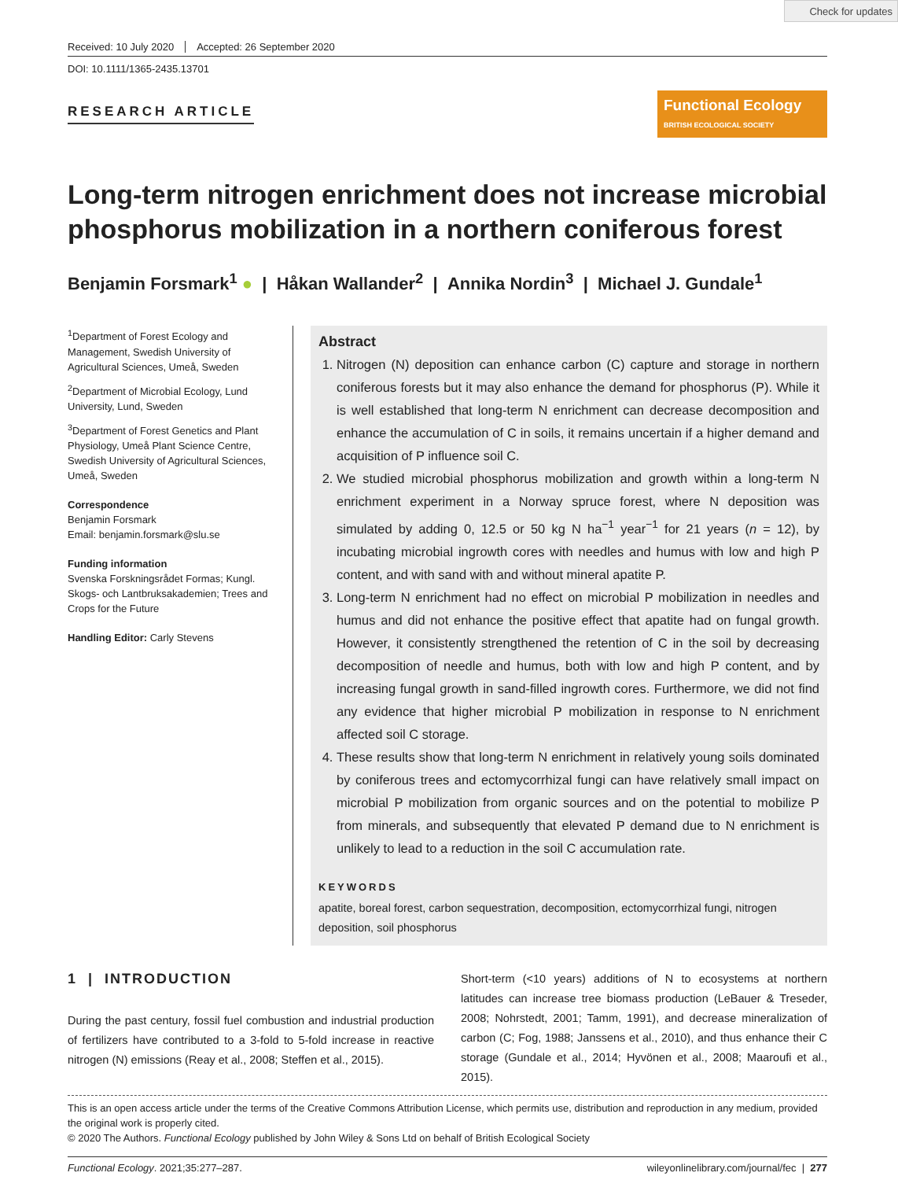Check for updates
Received: 10 July 2020 Accepted: 26 September 2020
DOI: 10.1111/1365-2435.13701
RESEARCH ARTICLE
Functional Ecology BRITISH ECOLOGICAL SOCIETY
Long-term nitrogen enrichment does not increase microbial phosphorus mobilization in a northern coniferous forest
Benjamin Forsmark<sup>1</sup> ● | Håkan Wallander<sup>2</sup> | Annika Nordin<sup>3</sup> | Michael J. Gundale<sup>1</sup>
<sup>1</sup> Department of Forest Ecology and Management, Swedish University of Agricultural Sciences, Umeå, Sweden
<sup>2</sup> Department of Microbial Ecology, Lund University, Lund, Sweden
<sup>3</sup> Department of Forest Genetics and Plant Physiology, Umeå Plant Science Centre, Swedish University of Agricultural Sciences, Umeå, Sweden
Correspondence
Benjamin Forsmark
Email: benjamin.forsmark@slu.se
Funding information
Svenska Forskningsrådet Formas; Kungl. Skogs- och Lantbruksakademien; Trees and Crops for the Future
Handling Editor: Carly Stevens
Abstract
1. Nitrogen (N) deposition can enhance carbon (C) capture and storage in northern coniferous forests but it may also enhance the demand for phosphorus (P). While it is well established that long-term N enrichment can decrease decomposition and enhance the accumulation of C in soils, it remains uncertain if a higher demand and acquisition of P influence soil C.
2. We studied microbial phosphorus mobilization and growth within a long-term N enrichment experiment in a Norway spruce forest, where N deposition was simulated by adding 0, 12.5 or 50 kg N ha<sup>−1</sup> year<sup>−1</sup> for 21 years (n = 12), by incubating microbial ingrowth cores with needles and humus with low and high P content, and with sand with and without mineral apatite P.
3. Long-term N enrichment had no effect on microbial P mobilization in needles and humus and did not enhance the positive effect that apatite had on fungal growth. However, it consistently strengthened the retention of C in the soil by decreasing decomposition of needle and humus, both with low and high P content, and by increasing fungal growth in sand-filled ingrowth cores. Furthermore, we did not find any evidence that higher microbial P mobilization in response to N enrichment affected soil C storage.
4. These results show that long-term N enrichment in relatively young soils dominated by coniferous trees and ectomycorrhizal fungi can have relatively small impact on microbial P mobilization from organic sources and on the potential to mobilize P from minerals, and subsequently that elevated P demand due to N enrichment is unlikely to lead to a reduction in the soil C accumulation rate.
KEYWORDS
apatite, boreal forest, carbon sequestration, decomposition, ectomycorrhizal fungi, nitrogen deposition, soil phosphorus
1 | INTRODUCTION
During the past century, fossil fuel combustion and industrial production of fertilizers have contributed to a 3-fold to 5-fold increase in reactive nitrogen (N) emissions (Reay et al., 2008; Steffen et al., 2015).
Short-term (<10 years) additions of N to ecosystems at northern latitudes can increase tree biomass production (LeBauer & Treseder, 2008; Nohrstedt, 2001; Tamm, 1991), and decrease mineralization of carbon (C; Fog, 1988; Janssens et al., 2010), and thus enhance their C storage (Gundale et al., 2014; Hyvönen et al., 2008; Maaroufi et al., 2015).
This is an open access article under the terms of the Creative Commons Attribution License, which permits use, distribution and reproduction in any medium, provided the original work is properly cited.
© 2020 The Authors. Functional Ecology published by John Wiley & Sons Ltd on behalf of British Ecological Society
Functional Ecology. 2021;35:277–287. wileyonlinelibrary.com/journal/fec | 277